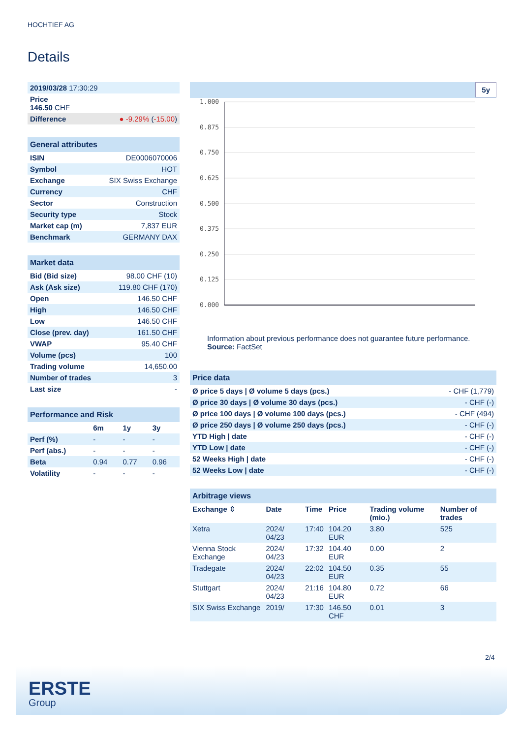HOCHTIEF AG
Details
| 2019/03/28 17:30:29 | |
| Price 146.50 CHF | |
| Difference | ● -9.29% ( -15.00 ) |
| General attributes | |
| --- | --- |
| ISIN | DE0006070006 |
| Symbol | HOT |
| Exchange | SIX Swiss Exchange |
| Currency | CHF |
| Sector | Construction |
| Security type | Stock |
| Market cap (m) | 7,837 EUR |
| Benchmark | GERMANY DAX |
| Market data | |
| --- | --- |
| Bid (Bid size) | 98.00 CHF (10) |
| Ask (Ask size) | 119.80 CHF (170) |
| Open | 146.50 CHF |
| High | 146.50 CHF |
| Low | 146.50 CHF |
| Close (prev. day) | 161.50 CHF |
| VWAP | 95.40 CHF |
| Volume (pcs) | 100 |
| Trading volume | 14,650.00 |
| Number of trades | 3 |
| Last size | - |
| Performance and Risk | | | |
| --- | --- | --- | --- |
| | 6m | 1y | 3y |
| Perf (%) | - | - | - |
| Perf (abs.) | - | - | - |
| Beta | 0.94 | 0.77 | 0.96 |
| Volatility | - | - | - |
5y
1.000
0.875
0.750
0.625
0.500
0.375
0.250
0.125
0.000
Information about previous performance does not guarantee future performance.
Source: FactSet
| Price data | |
| --- | --- |
| Ø price 5 days / Ø volume 5 days (pcs.) | - CHF (1,779) |
| Ø price 30 days / Ø volume 30 days (pcs.) | - CHF (-) |
| Ø price 100 days / Ø volume 100 days (pcs.) | - CHF (494) |
| Ø price 250 days / Ø volume 250 days (pcs.) | - CHF (-) |
| YTD High / date | - CHF (-) |
| YTD Low / date | - CHF (-) |
| 52 Weeks High / date | - CHF (-) |
| 52 Weeks Low / date | - CHF (-) |
| Arbitrage views | | | | | |
| --- | --- | --- | --- | --- | --- |
| Exchange ⇳ | Date | Time | Price | Trading volume (mio.) | Number of trades |
| Xetra | 2024/ 04/23 | 17:40 | 104.20 EUR | 3.80 | 525 |
| Vienna Stock Exchange | 2024/ 04/23 | 17:32 | 104.40 EUR | 0.00 | 2 |
| Tradegate | 2024/ 04/23 | 22:02 | 104.50 EUR | 0.35 | 55 |
| Stuttgart | 2024/ 04/23 | 21:16 | 104.80 EUR | 0.72 | 66 |
| SIX Swiss Exchange | 2019/ | 17:30 | 146.50 CHF | 0.01 | 3 |
2/4
ERSTE
Group